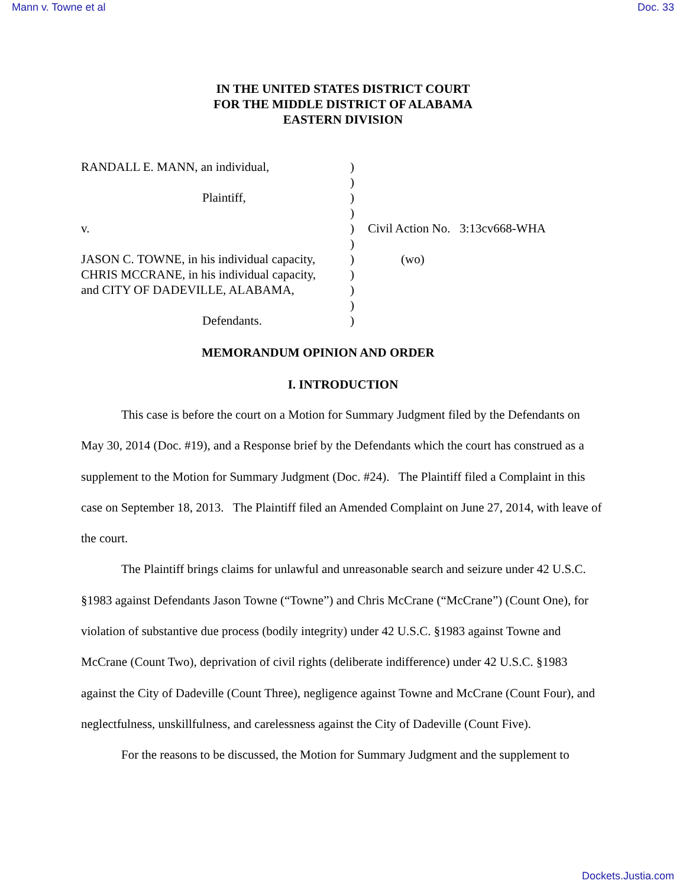Mann v. Towne et al Doc. 33
IN THE UNITED STATES DISTRICT COURT
FOR THE MIDDLE DISTRICT OF ALABAMA
EASTERN DIVISION
RANDALL E. MANN, an individual, )
)
Plaintiff, )
)
v. ) Civil Action No. 3:13cv668-WHA
)
JASON C. TOWNE, in his individual capacity,
) (wo)
CHRIS MCCRANE, in his individual capacity,
)
and CITY OF DADEVILLE, ALABAMA, )
)
Defendants. )
MEMORANDUM OPINION AND ORDER
I. INTRODUCTION
This case is before the court on a Motion for Summary Judgment filed by the Defendants on May 30, 2014 (Doc. #19), and a Response brief by the Defendants which the court has construed as a supplement to the Motion for Summary Judgment (Doc. #24). The Plaintiff filed a Complaint in this case on September 18, 2013. The Plaintiff filed an Amended Complaint on June 27, 2014, with leave of the court.
The Plaintiff brings claims for unlawful and unreasonable search and seizure under 42 U.S.C. §1983 against Defendants Jason Towne (“Towne”) and Chris McCrane (“McCrane”) (Count One), for violation of substantive due process (bodily integrity) under 42 U.S.C. §1983 against Towne and McCrane (Count Two), deprivation of civil rights (deliberate indifference) under 42 U.S.C. §1983 against the City of Dadeville (Count Three), negligence against Towne and McCrane (Count Four), and neglectfulness, unskillfulness, and carelessness against the City of Dadeville (Count Five).
For the reasons to be discussed, the Motion for Summary Judgment and the supplement to
Dockets.Justia.com